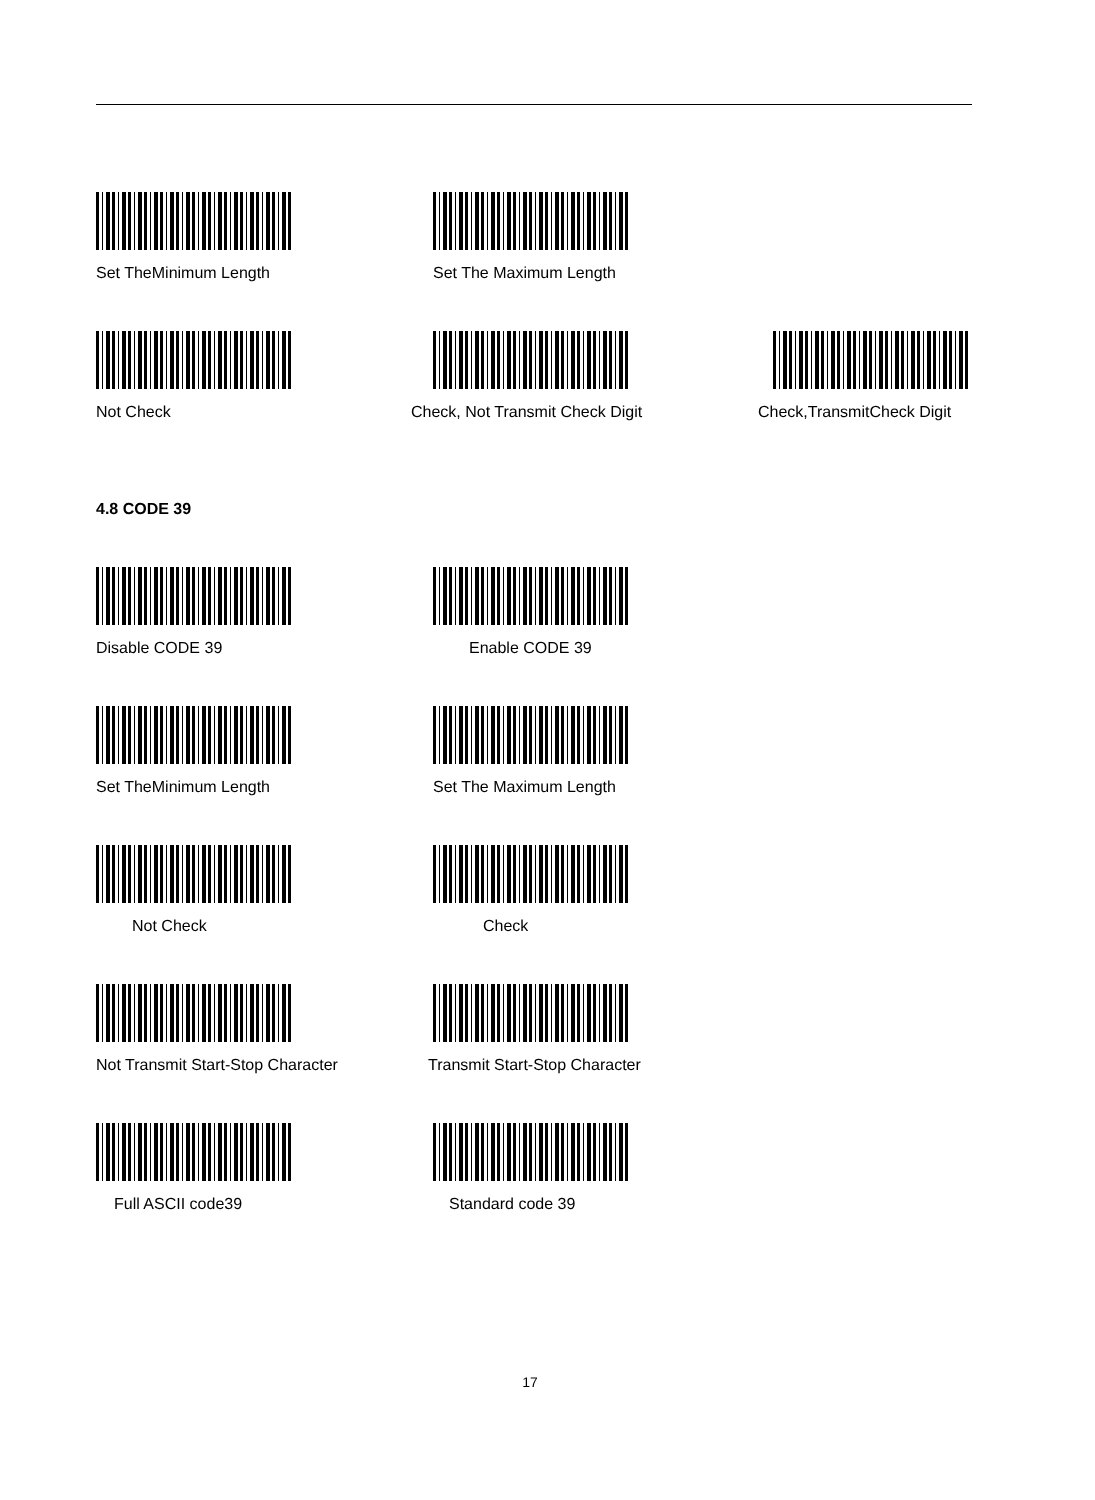Set TheMinimum Length Set The Maximum Length
Not Check Check, Not Transmit Check Digit Check,TransmitCheck Digit
4.8 CODE 39
Disable CODE 39 Enable CODE 39
Set TheMinimum Length Set The Maximum Length
Not Check Check
Not Transmit Start-Stop Character Transmit Start-Stop Character
Full ASCII code39 Standard code 39
17